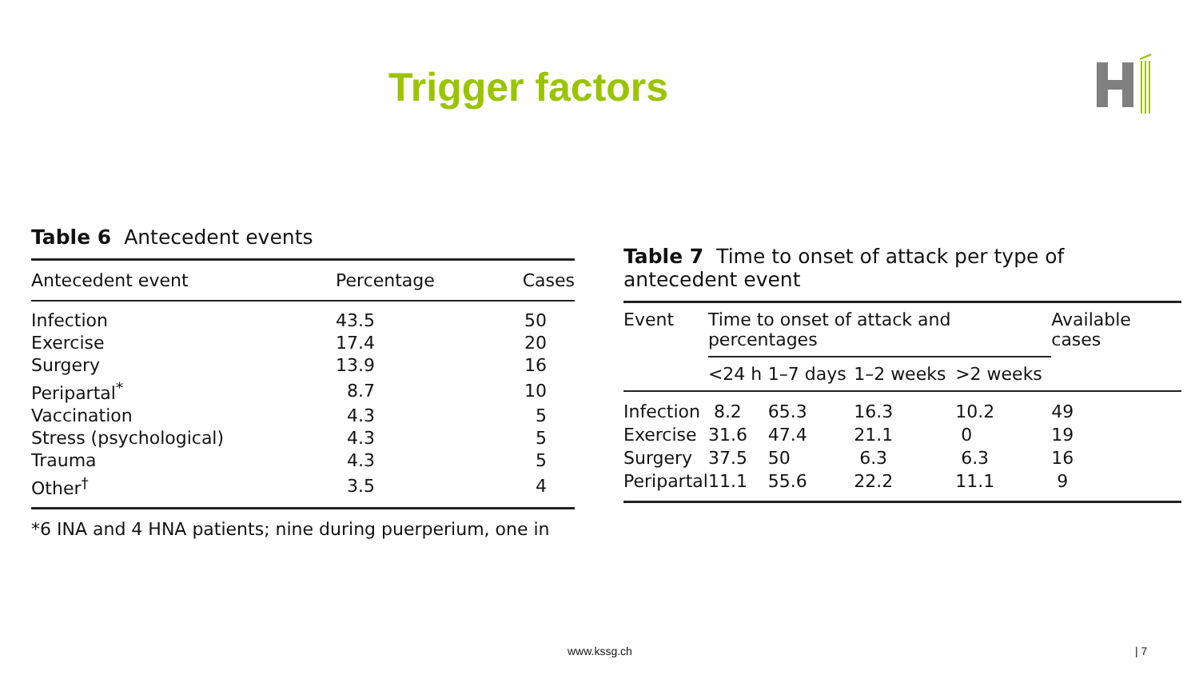Trigger factors
Table 6 Antecedent events
| Antecedent event | Percentage | Cases |
| --- | --- | --- |
| Infection | 43.5 | 50 |
| Exercise | 17.4 | 20 |
| Surgery | 13.9 | 16 |
| Peripartal<sup>*</sup> | 8.7 | 10 |
| Vaccination | 4.3 | 5 |
| Stress (psychological) | 4.3 | 5 |
| Trauma | 4.3 | 5 |
| Other<sup>†</sup> | 3.5 | 4 |
*6 INA and 4 HNA patients; nine during puerperium, one in
Table 7 Time to onset of attack per type of antecedent event
| Event | Time to onset of attack and percentages | | | | Available cases |
| --- | --- | --- | --- | --- | --- |
| | <24 h | 1–7 days | 1–2 weeks | >2 weeks | |
| Infection | 8.2 | 65.3 | 16.3 | 10.2 | 49 |
| Exercise | 31.6 | 47.4 | 21.1 | 0 | 19 |
| Surgery | 37.5 | 50 | 6.3 | 6.3 | 16 |
| Peripartal | 11.1 | 55.6 | 22.2 | 11.1 | 9 |
www.kssg.ch | 7